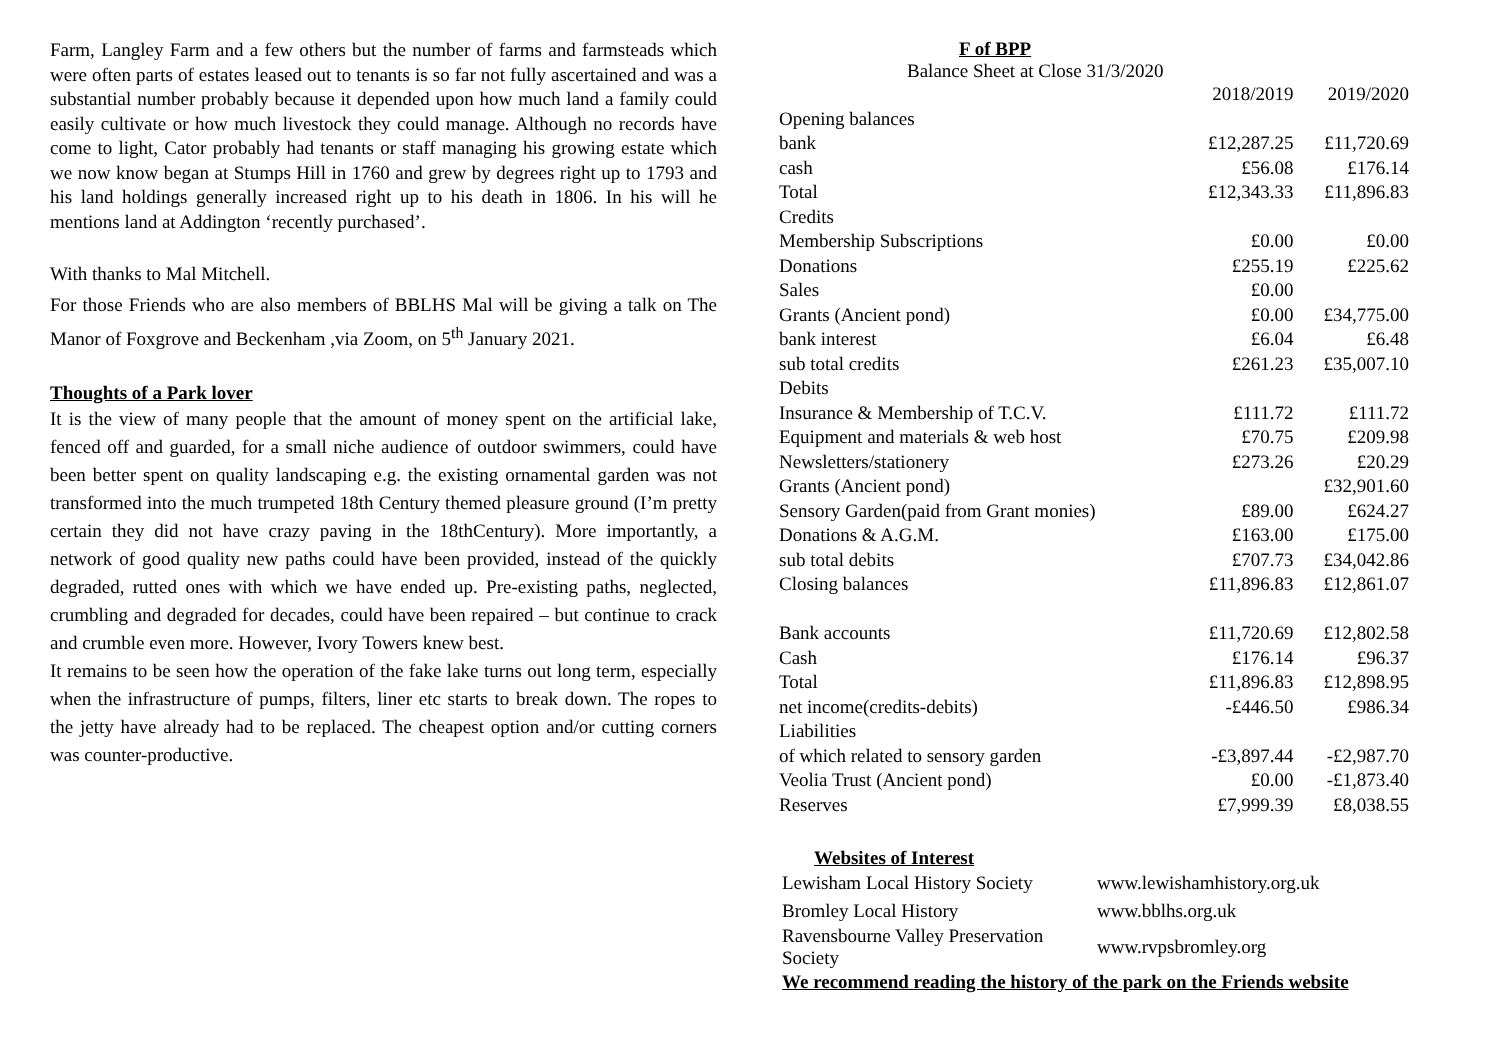Farm, Langley Farm and a few others but the number of farms and farmsteads which were often parts of estates leased out to tenants is so far not fully ascertained and was a substantial number probably because it depended upon how much land a family could easily cultivate or how much livestock they could manage. Although no records have come to light, Cator probably had tenants or staff managing his growing estate which we now know began at Stumps Hill in 1760 and grew by degrees right up to 1793 and his land holdings generally increased right up to his death in 1806. In his will he mentions land at Addington ‘recently purchased’.
With thanks to Mal Mitchell.
For those Friends who are also members of BBLHS Mal will be giving a talk on The Manor of Foxgrove and Beckenham ,via Zoom, on 5<sup>th</sup> January 2021.
Thoughts of a Park lover
It is the view of many people that the amount of money spent on the artificial lake, fenced off and guarded, for a small niche audience of outdoor swimmers, could have been better spent on quality landscaping e.g. the existing ornamental garden was not transformed into the much trumpeted 18th Century themed pleasure ground (I’m pretty certain they did not have crazy paving in the 18thCentury). More importantly, a network of good quality new paths could have been provided, instead of the quickly degraded, rutted ones with which we have ended up. Pre-existing paths, neglected, crumbling and degraded for decades, could have been repaired – but continue to crack and crumble even more. However, Ivory Towers knew best.
It remains to be seen how the operation of the fake lake turns out long term, especially when the infrastructure of pumps, filters, liner etc starts to break down. The ropes to the jetty have already had to be replaced. The cheapest option and/or cutting corners was counter-productive.
F of BPP
Balance Sheet at Close 31/3/2020
| | 2018/2019 | 2019/2020 |
| Opening balances | | |
| bank | £12,287.25 | £11,720.69 |
| cash | £56.08 | £176.14 |
| Total | £12,343.33 | £11,896.83 |
| Credits | | |
| Membership Subscriptions | £0.00 | £0.00 |
| Donations | £255.19 | £225.62 |
| Sales | £0.00 | |
| Grants (Ancient pond) | £0.00 | £34,775.00 |
| bank interest | £6.04 | £6.48 |
| sub total credits | £261.23 | £35,007.10 |
| Debits | | |
| Insurance & Membership of T.C.V. | £111.72 | £111.72 |
| Equipment and materials & web host | £70.75 | £209.98 |
| Newsletters/stationery | £273.26 | £20.29 |
| Grants (Ancient pond) | | £32,901.60 |
| Sensory Garden(paid from Grant monies) | £89.00 | £624.27 |
| Donations & A.G.M. | £163.00 | £175.00 |
| sub total debits | £707.73 | £34,042.86 |
| Closing balances | £11,896.83 | £12,861.07 |
| Bank accounts | £11,720.69 | £12,802.58 |
| Cash | £176.14 | £96.37 |
| Total | £11,896.83 | £12,898.95 |
| net income(credits-debits) | -£446.50 | £986.34 |
| Liabilities | | |
| of which related to sensory garden | -£3,897.44 | -£2,987.70 |
| Veolia Trust (Ancient pond) | £0.00 | -£1,873.40 |
| Reserves | £7,999.39 | £8,038.55 |
Websites of Interest
| Lewisham Local History Society | www.lewishamhistory.org.uk |
| Bromley Local History | www.bblhs.org.uk |
| Ravensbourne Valley Preservation Society | www.rvpsbromley.org |
We recommend reading the history of the park on the Friends website